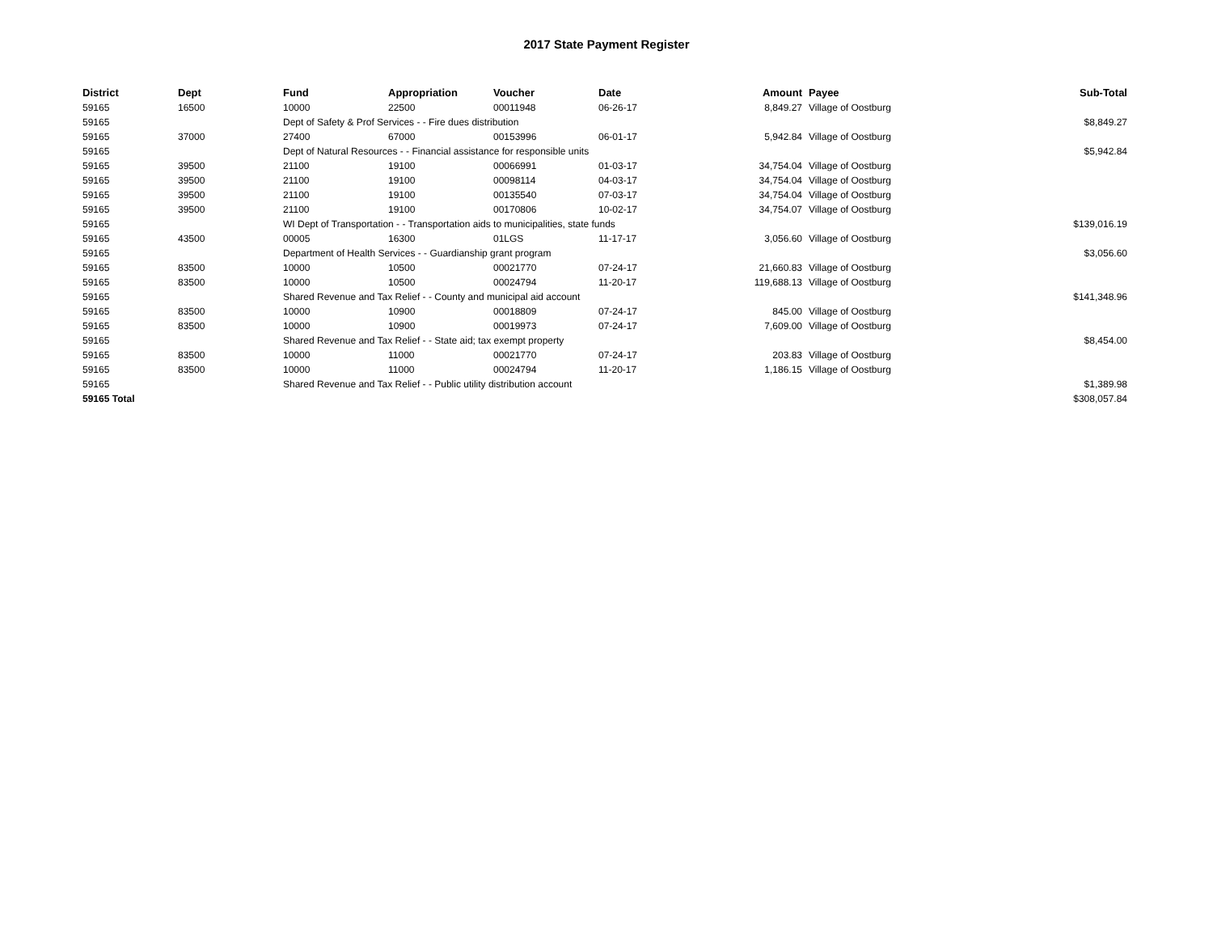2017 State Payment Register
| District | Dept | Fund | Appropriation | Voucher | Date | Amount | Payee | Sub-Total |
| --- | --- | --- | --- | --- | --- | --- | --- | --- |
| 59165 | 16500 | 10000 | 22500 | 00011948 | 06-26-17 | 8,849.27 | Village of Oostburg | |
| 59165 | | Dept of Safety & Prof Services - - Fire dues distribution | | | | | | $8,849.27 |
| 59165 | 37000 | 27400 | 67000 | 00153996 | 06-01-17 | 5,942.84 | Village of Oostburg | |
| 59165 | | Dept of Natural Resources - - Financial assistance for responsible units | | | | | | $5,942.84 |
| 59165 | 39500 | 21100 | 19100 | 00066991 | 01-03-17 | 34,754.04 | Village of Oostburg | |
| 59165 | 39500 | 21100 | 19100 | 00098114 | 04-03-17 | 34,754.04 | Village of Oostburg | |
| 59165 | 39500 | 21100 | 19100 | 00135540 | 07-03-17 | 34,754.04 | Village of Oostburg | |
| 59165 | 39500 | 21100 | 19100 | 00170806 | 10-02-17 | 34,754.07 | Village of Oostburg | |
| 59165 | | WI Dept of Transportation - - Transportation aids to municipalities, state funds | | | | | | $139,016.19 |
| 59165 | 43500 | 00005 | 16300 | 01LGS | 11-17-17 | 3,056.60 | Village of Oostburg | |
| 59165 | | Department of Health Services - - Guardianship grant program | | | | | | $3,056.60 |
| 59165 | 83500 | 10000 | 10500 | 00021770 | 07-24-17 | 21,660.83 | Village of Oostburg | |
| 59165 | 83500 | 10000 | 10500 | 00024794 | 11-20-17 | 119,688.13 | Village of Oostburg | |
| 59165 | | Shared Revenue and Tax Relief - - County and municipal aid account | | | | | | $141,348.96 |
| 59165 | 83500 | 10000 | 10900 | 00018809 | 07-24-17 | 845.00 | Village of Oostburg | |
| 59165 | 83500 | 10000 | 10900 | 00019973 | 07-24-17 | 7,609.00 | Village of Oostburg | |
| 59165 | | Shared Revenue and Tax Relief - - State aid; tax exempt property | | | | | | $8,454.00 |
| 59165 | 83500 | 10000 | 11000 | 00021770 | 07-24-17 | 203.83 | Village of Oostburg | |
| 59165 | 83500 | 10000 | 11000 | 00024794 | 11-20-17 | 1,186.15 | Village of Oostburg | |
| 59165 | | Shared Revenue and Tax Relief - - Public utility distribution account | | | | | | $1,389.98 |
| 59165 Total | | | | | | | | $308,057.84 |